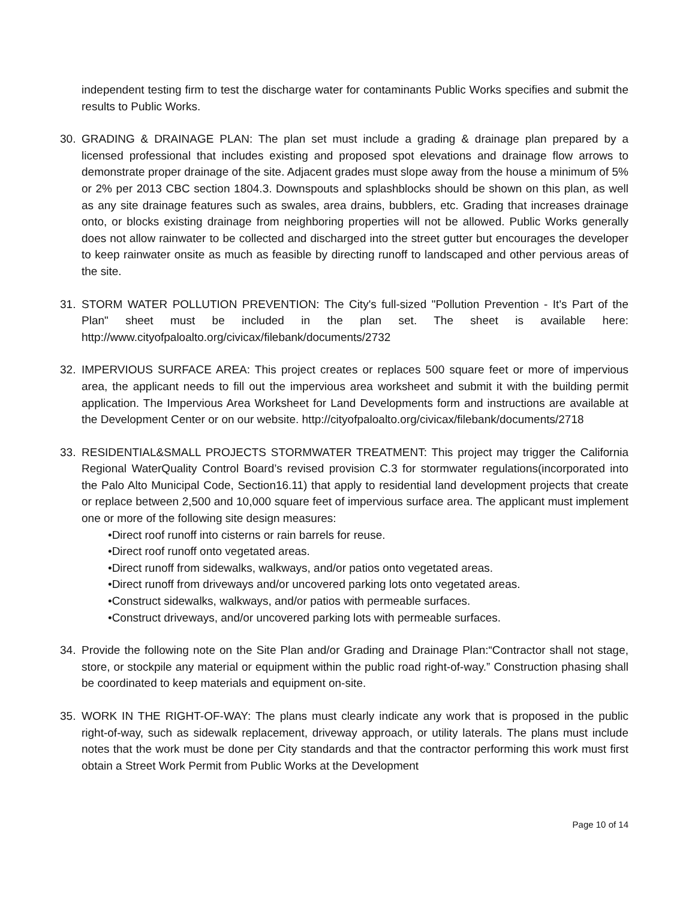independent testing firm to test the discharge water for contaminants Public Works specifies and submit the results to Public Works.
30. GRADING & DRAINAGE PLAN: The plan set must include a grading & drainage plan prepared by a licensed professional that includes existing and proposed spot elevations and drainage flow arrows to demonstrate proper drainage of the site. Adjacent grades must slope away from the house a minimum of 5% or 2% per 2013 CBC section 1804.3. Downspouts and splashblocks should be shown on this plan, as well as any site drainage features such as swales, area drains, bubblers, etc. Grading that increases drainage onto, or blocks existing drainage from neighboring properties will not be allowed. Public Works generally does not allow rainwater to be collected and discharged into the street gutter but encourages the developer to keep rainwater onsite as much as feasible by directing runoff to landscaped and other pervious areas of the site.
31. STORM WATER POLLUTION PREVENTION: The City's full-sized "Pollution Prevention - It's Part of the Plan" sheet must be included in the plan set. The sheet is available here: http://www.cityofpaloalto.org/civicax/filebank/documents/2732
32. IMPERVIOUS SURFACE AREA: This project creates or replaces 500 square feet or more of impervious area, the applicant needs to fill out the impervious area worksheet and submit it with the building permit application. The Impervious Area Worksheet for Land Developments form and instructions are available at the Development Center or on our website. http://cityofpaloalto.org/civicax/filebank/documents/2718
33. RESIDENTIAL&SMALL PROJECTS STORMWATER TREATMENT: This project may trigger the California Regional WaterQuality Control Board’s revised provision C.3 for stormwater regulations(incorporated into the Palo Alto Municipal Code, Section16.11) that apply to residential land development projects that create or replace between 2,500 and 10,000 square feet of impervious surface area. The applicant must implement one or more of the following site design measures:
•Direct roof runoff into cisterns or rain barrels for reuse.
•Direct roof runoff onto vegetated areas.
•Direct runoff from sidewalks, walkways, and/or patios onto vegetated areas.
•Direct runoff from driveways and/or uncovered parking lots onto vegetated areas.
•Construct sidewalks, walkways, and/or patios with permeable surfaces.
•Construct driveways, and/or uncovered parking lots with permeable surfaces.
34. Provide the following note on the Site Plan and/or Grading and Drainage Plan:“Contractor shall not stage, store, or stockpile any material or equipment within the public road right-of-way.” Construction phasing shall be coordinated to keep materials and equipment on-site.
35. WORK IN THE RIGHT-OF-WAY: The plans must clearly indicate any work that is proposed in the public right-of-way, such as sidewalk replacement, driveway approach, or utility laterals. The plans must include notes that the work must be done per City standards and that the contractor performing this work must first obtain a Street Work Permit from Public Works at the Development
Page 10 of 14